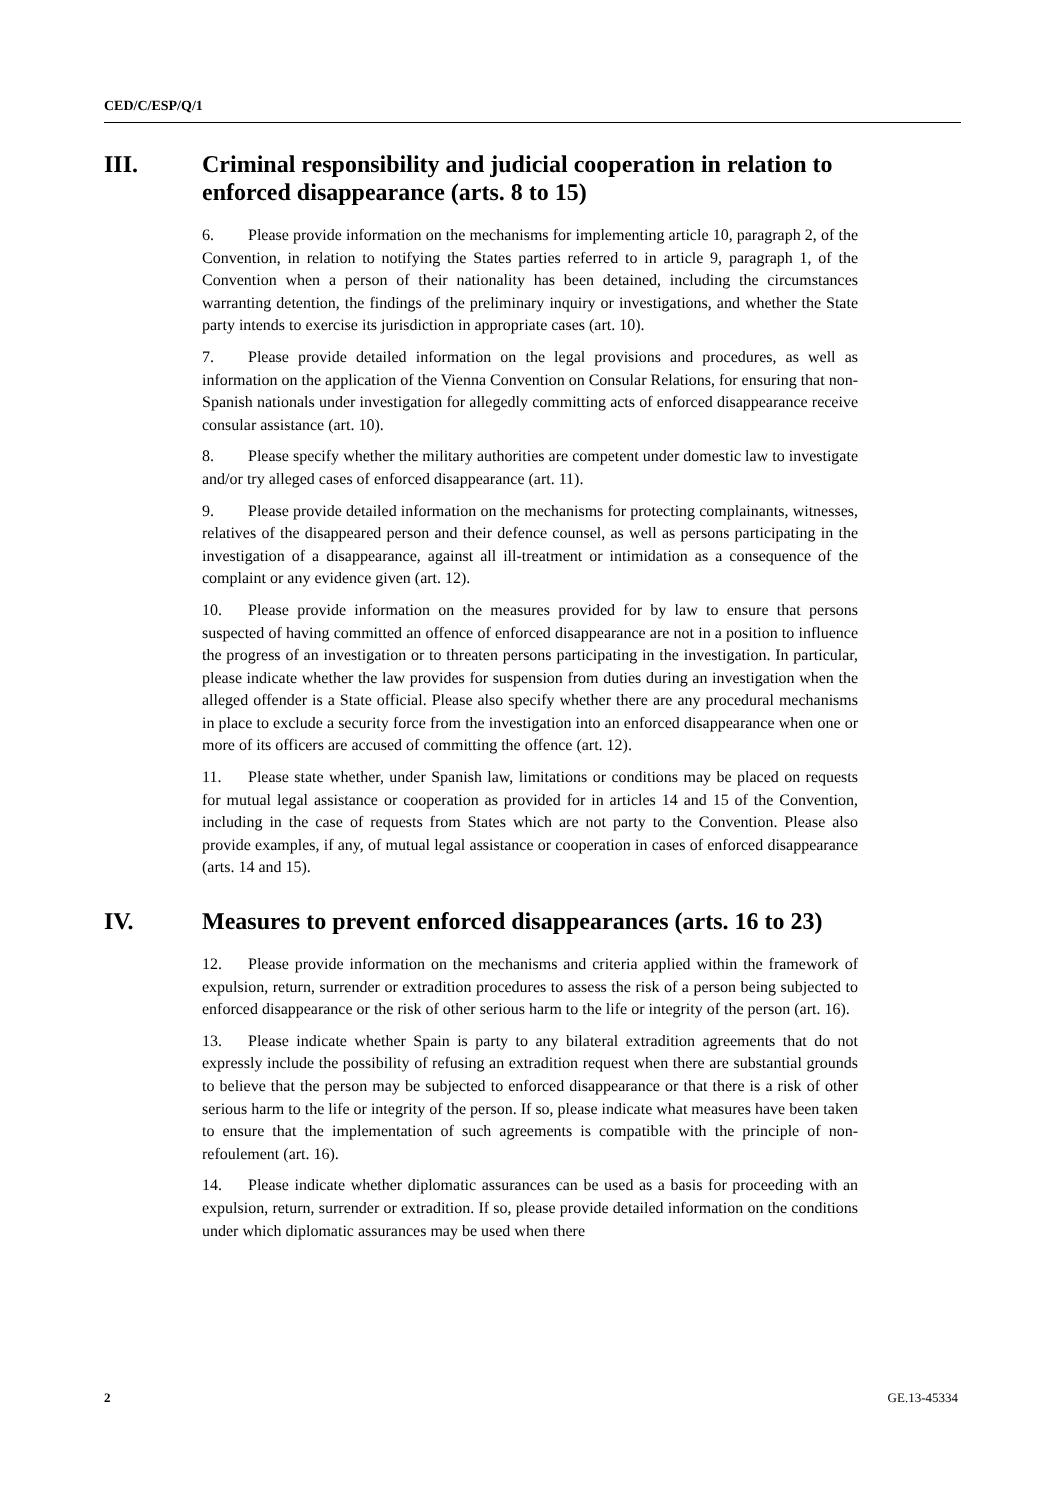CED/C/ESP/Q/1
III. Criminal responsibility and judicial cooperation in relation to enforced disappearance (arts. 8 to 15)
6. Please provide information on the mechanisms for implementing article 10, paragraph 2, of the Convention, in relation to notifying the States parties referred to in article 9, paragraph 1, of the Convention when a person of their nationality has been detained, including the circumstances warranting detention, the findings of the preliminary inquiry or investigations, and whether the State party intends to exercise its jurisdiction in appropriate cases (art. 10).
7. Please provide detailed information on the legal provisions and procedures, as well as information on the application of the Vienna Convention on Consular Relations, for ensuring that non-Spanish nationals under investigation for allegedly committing acts of enforced disappearance receive consular assistance (art. 10).
8. Please specify whether the military authorities are competent under domestic law to investigate and/or try alleged cases of enforced disappearance (art. 11).
9. Please provide detailed information on the mechanisms for protecting complainants, witnesses, relatives of the disappeared person and their defence counsel, as well as persons participating in the investigation of a disappearance, against all ill-treatment or intimidation as a consequence of the complaint or any evidence given (art. 12).
10. Please provide information on the measures provided for by law to ensure that persons suspected of having committed an offence of enforced disappearance are not in a position to influence the progress of an investigation or to threaten persons participating in the investigation. In particular, please indicate whether the law provides for suspension from duties during an investigation when the alleged offender is a State official. Please also specify whether there are any procedural mechanisms in place to exclude a security force from the investigation into an enforced disappearance when one or more of its officers are accused of committing the offence (art. 12).
11. Please state whether, under Spanish law, limitations or conditions may be placed on requests for mutual legal assistance or cooperation as provided for in articles 14 and 15 of the Convention, including in the case of requests from States which are not party to the Convention. Please also provide examples, if any, of mutual legal assistance or cooperation in cases of enforced disappearance (arts. 14 and 15).
IV. Measures to prevent enforced disappearances (arts. 16 to 23)
12. Please provide information on the mechanisms and criteria applied within the framework of expulsion, return, surrender or extradition procedures to assess the risk of a person being subjected to enforced disappearance or the risk of other serious harm to the life or integrity of the person (art. 16).
13. Please indicate whether Spain is party to any bilateral extradition agreements that do not expressly include the possibility of refusing an extradition request when there are substantial grounds to believe that the person may be subjected to enforced disappearance or that there is a risk of other serious harm to the life or integrity of the person. If so, please indicate what measures have been taken to ensure that the implementation of such agreements is compatible with the principle of non-refoulement (art. 16).
14. Please indicate whether diplomatic assurances can be used as a basis for proceeding with an expulsion, return, surrender or extradition. If so, please provide detailed information on the conditions under which diplomatic assurances may be used when there
2 GE.13-45334